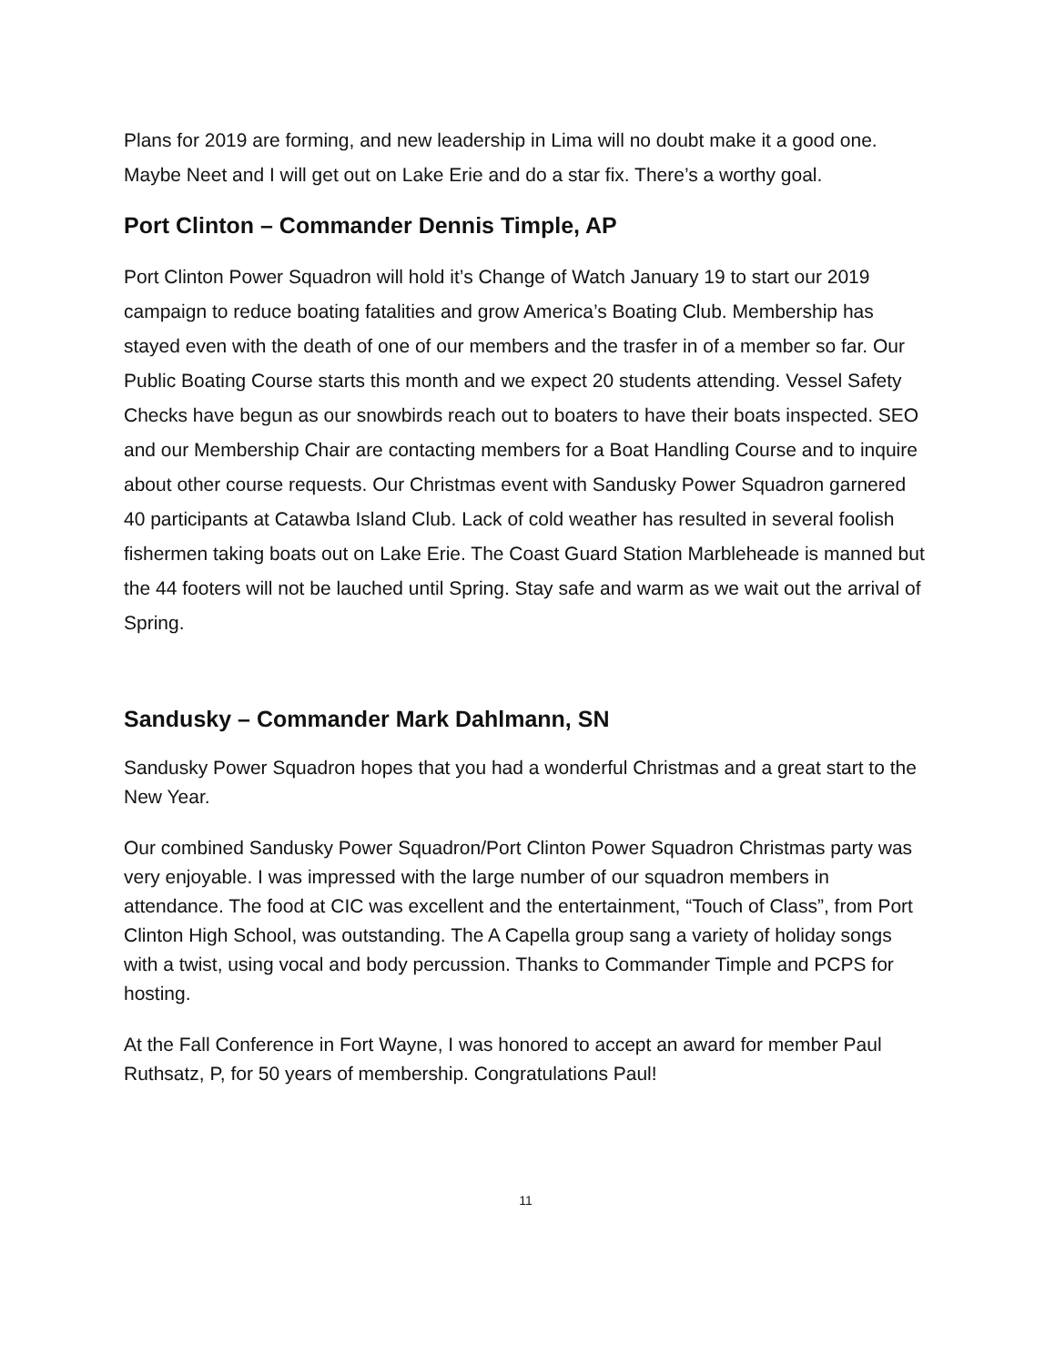Plans for 2019 are forming, and new leadership in Lima will no doubt make it a good one. Maybe Neet and I will get out on Lake Erie and do a star fix. There’s a worthy goal.
Port Clinton – Commander Dennis Timple, AP
Port Clinton Power Squadron will hold it’s Change of Watch January 19 to start our 2019 campaign to reduce boating fatalities and grow America’s Boating Club. Membership has stayed even with the death of one of our members and the trasfer in of a member so far. Our Public Boating Course starts this month and we expect 20 students attending. Vessel Safety Checks have begun as our snowbirds reach out to boaters to have their boats inspected. SEO and our Membership Chair are contacting members for a Boat Handling Course and to inquire about other course requests. Our Christmas event with Sandusky Power Squadron garnered 40 participants at Catawba Island Club. Lack of cold weather has resulted in several foolish fishermen taking boats out on Lake Erie. The Coast Guard Station Marbleheade is manned but the 44 footers will not be lauched until Spring. Stay safe and warm as we wait out the arrival of Spring.
Sandusky – Commander Mark Dahlmann, SN
Sandusky Power Squadron hopes that you had a wonderful Christmas and a great start to the New Year.
Our combined Sandusky Power Squadron/Port Clinton Power Squadron Christmas party was very enjoyable. I was impressed with the large number of our squadron members in attendance. The food at CIC was excellent and the entertainment, “Touch of Class”, from Port Clinton High School, was outstanding. The A Capella group sang a variety of holiday songs with a twist, using vocal and body percussion. Thanks to Commander Timple and PCPS for hosting.
At the Fall Conference in Fort Wayne, I was honored to accept an award for member Paul Ruthsatz, P, for 50 years of membership. Congratulations Paul!
11